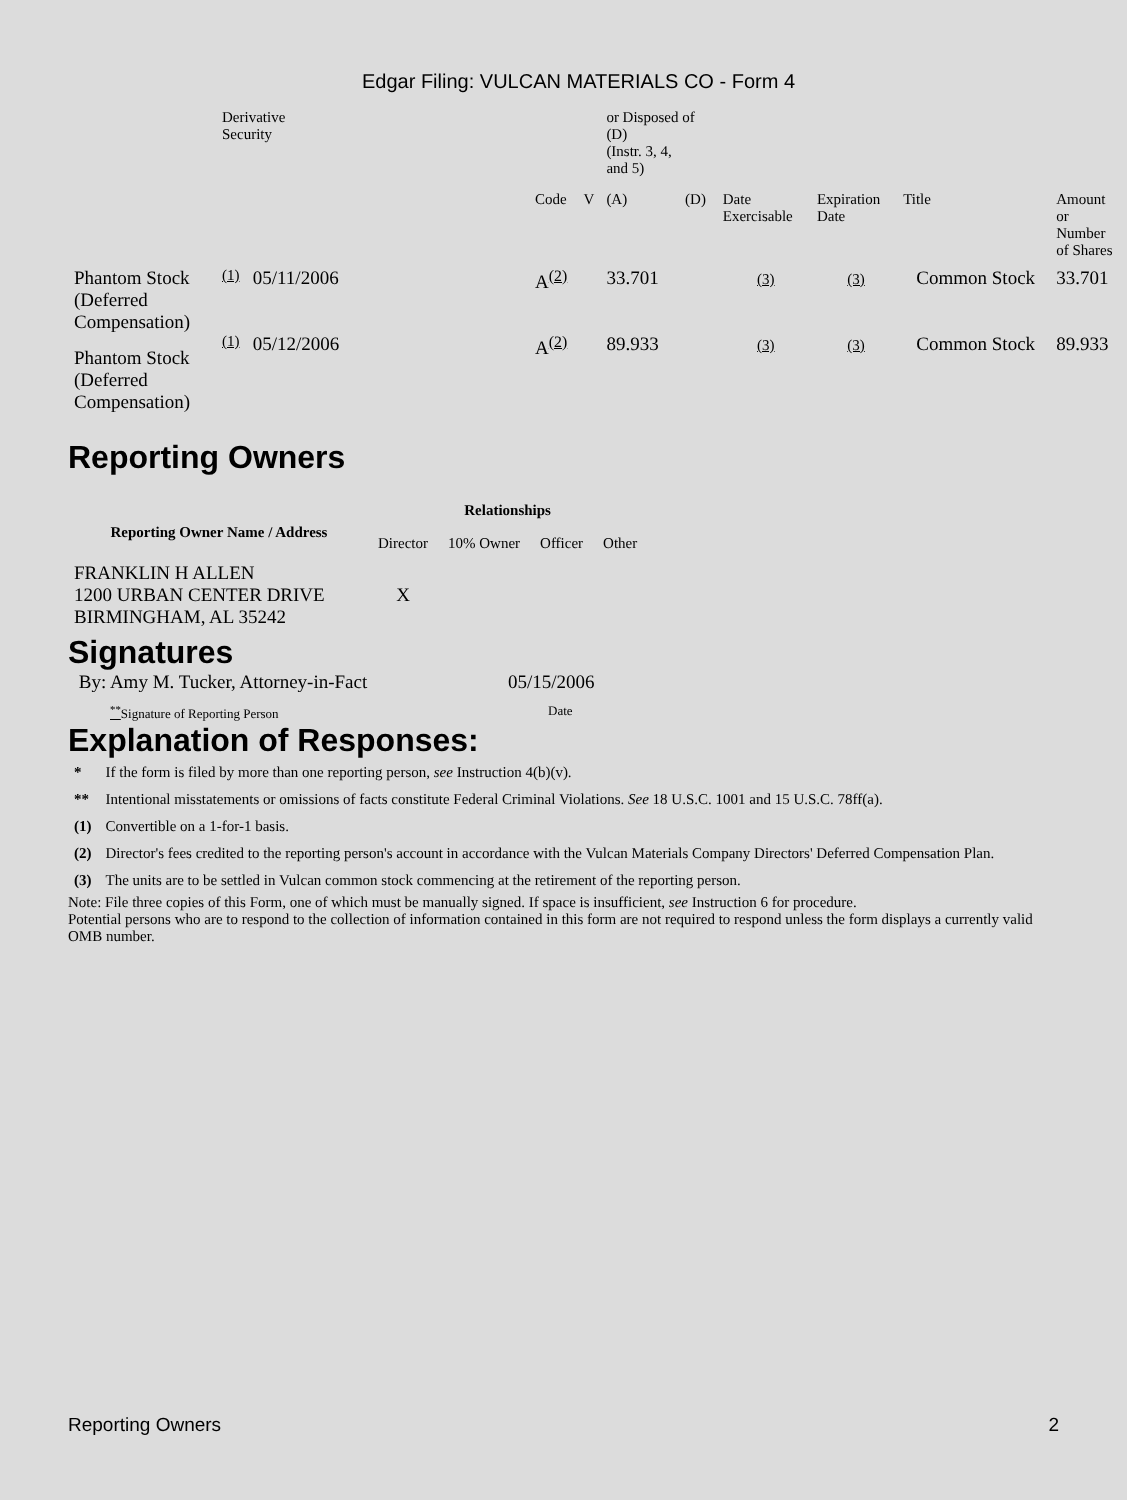Edgar Filing: VULCAN MATERIALS CO - Form 4
| | Derivative Security | | | | | or Disposed of (D) (Instr. 3, 4, and 5) | | | | | |
| | | | | Code | V | (A) | (D) | Date Exercisable | Expiration Date | Title | Amount or Number of Shares |
| Phantom Stock (Deferred Compensation) | (1) | 05/11/2006 | | A<sup>(2)</sup> | | 33.701 | | (3) | (3) | Common Stock | 33.701 |
| Phantom Stock (Deferred Compensation) | (1) | 05/12/2006 | | A<sup>(2)</sup> | | 89.933 | | (3) | (3) | Common Stock | 89.933 |
Reporting Owners
| Reporting Owner Name / Address | Relationships | | | |
| --- | --- | --- | --- | --- |
| | Director | 10% Owner | Officer | Other |
| FRANKLIN H ALLEN 1200 URBAN CENTER DRIVE BIRMINGHAM, AL 35242 | X | | | |
Signatures
| By: Amy M. Tucker, Attorney-in-Fact | 05/15/2006 |
| <sup>**</sup> Signature of Reporting Person | Date |
Explanation of Responses:
| * | If the form is filed by more than one reporting person, see Instruction 4(b)(v). |
| ** | Intentional misstatements or omissions of facts constitute Federal Criminal Violations. See 18 U.S.C. 1001 and 15 U.S.C. 78ff(a). |
| (1) | Convertible on a 1-for-1 basis. |
| (2) | Director's fees credited to the reporting person's account in accordance with the Vulcan Materials Company Directors' Deferred Compensation Plan. |
| (3) | The units are to be settled in Vulcan common stock commencing at the retirement of the reporting person. |
Note: File three copies of this Form, one of which must be manually signed. If space is insufficient, see Instruction 6 for procedure.
Potential persons who are to respond to the collection of information contained in this form are not required to respond unless the form displays a currently valid OMB number.
Reporting Owners 2